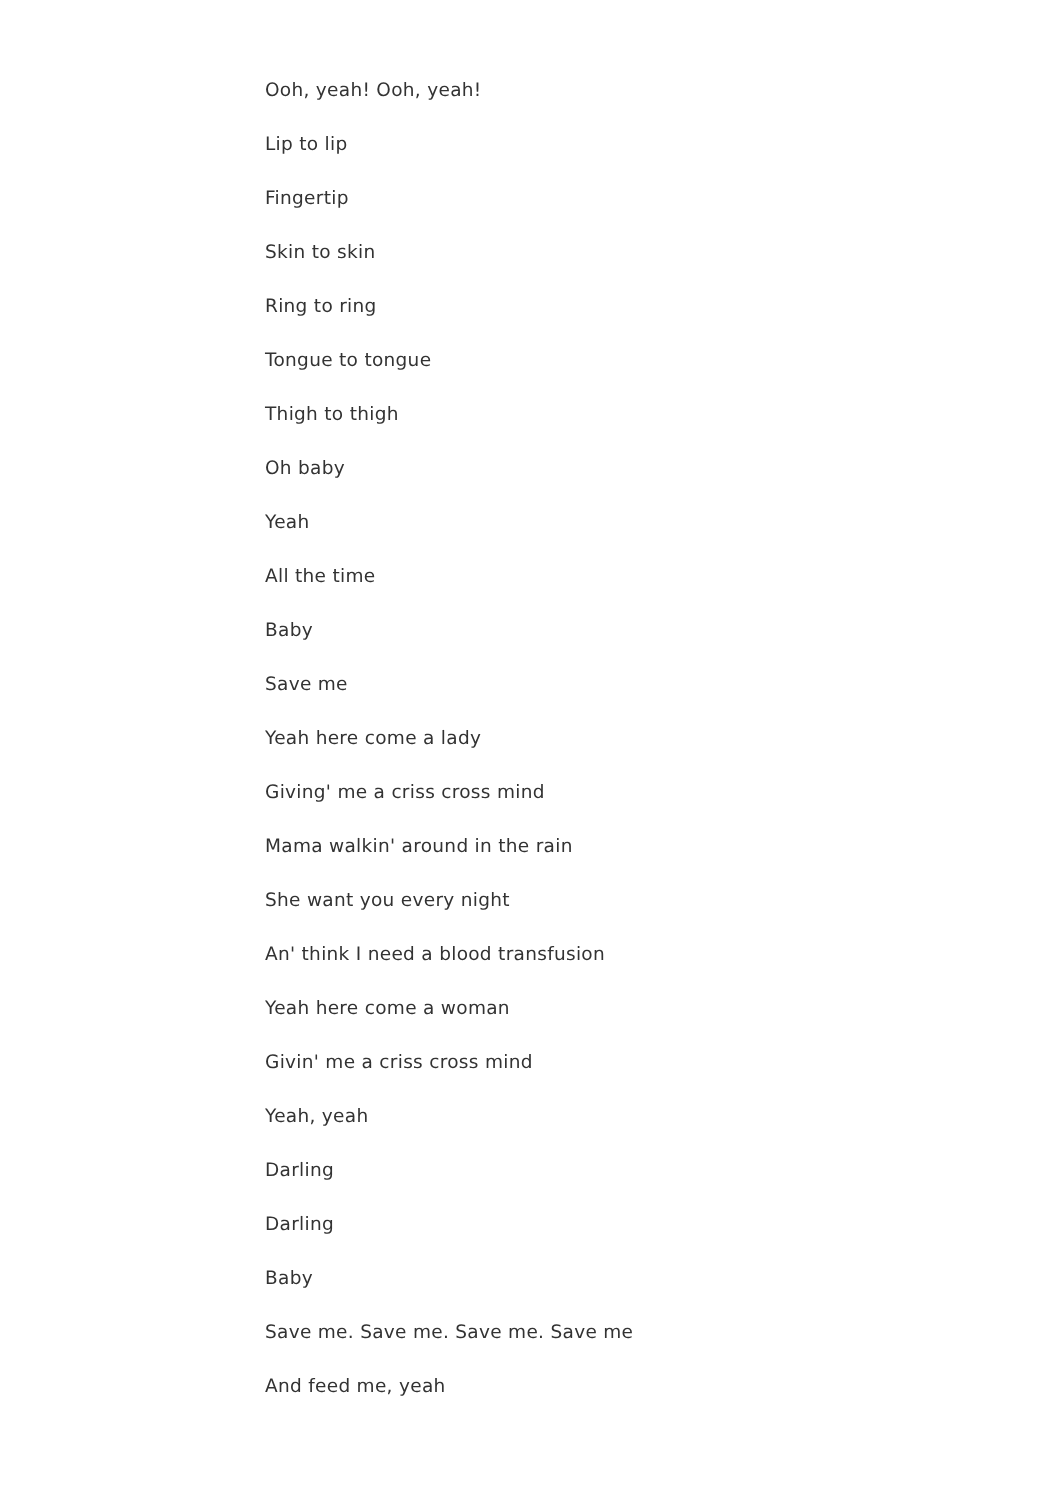Ooh, yeah! Ooh, yeah!
Lip to lip
Fingertip
Skin to skin
Ring to ring
Tongue to tongue
Thigh to thigh
Oh baby
Yeah
All the time
Baby
Save me
Yeah here come a lady
Giving' me a criss cross mind
Mama walkin' around in the rain
She want you every night
An' think I need a blood transfusion
Yeah here come a woman
Givin' me a criss cross mind
Yeah, yeah
Darling
Darling
Baby
Save me. Save me. Save me. Save me
And feed me, yeah